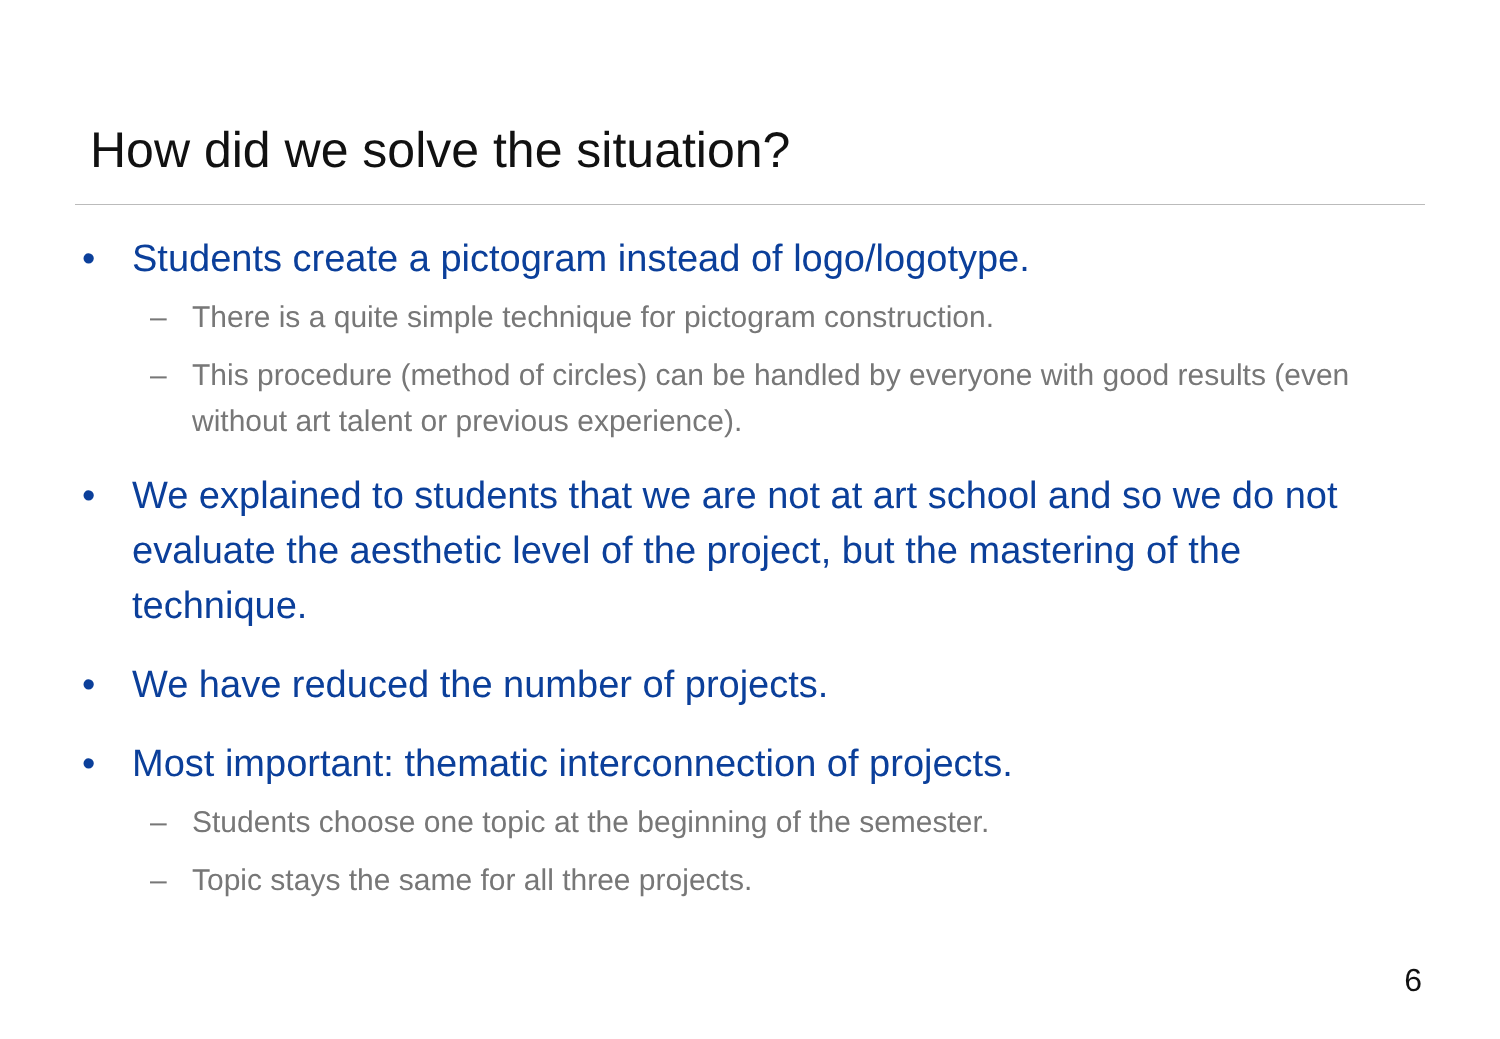How did we solve the situation?
• Students create a pictogram instead of logo/logotype.
– There is a quite simple technique for pictogram construction.
– This procedure (method of circles) can be handled by everyone with good results (even without art talent or previous experience).
• We explained to students that we are not at art school and so we do not evaluate the aesthetic level of the project, but the mastering of the technique.
• We have reduced the number of projects.
• Most important: thematic interconnection of projects.
– Students choose one topic at the beginning of the semester.
– Topic stays the same for all three projects.
6